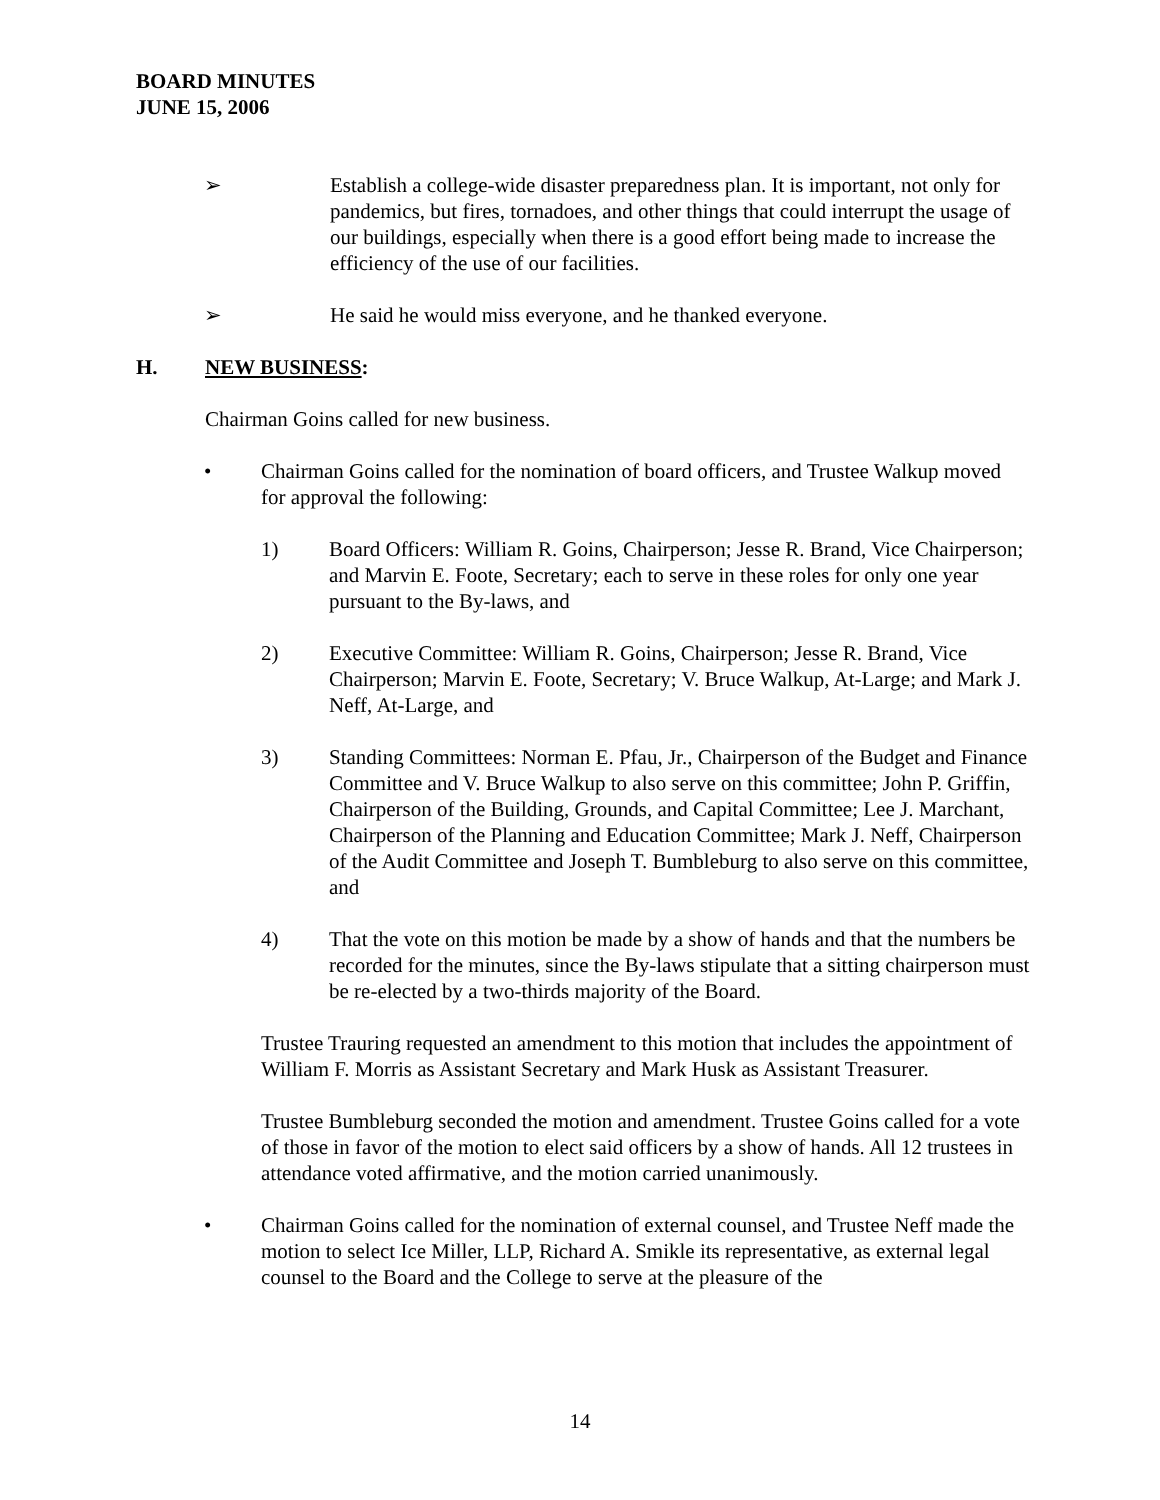BOARD MINUTES
JUNE 15, 2006
➢ Establish a college-wide disaster preparedness plan. It is important, not only for pandemics, but fires, tornadoes, and other things that could interrupt the usage of our buildings, especially when there is a good effort being made to increase the efficiency of the use of our facilities.
➢ He said he would miss everyone, and he thanked everyone.
H. NEW BUSINESS:
Chairman Goins called for new business.
• Chairman Goins called for the nomination of board officers, and Trustee Walkup moved for approval the following:
1) Board Officers: William R. Goins, Chairperson; Jesse R. Brand, Vice Chairperson; and Marvin E. Foote, Secretary; each to serve in these roles for only one year pursuant to the By-laws, and
2) Executive Committee: William R. Goins, Chairperson; Jesse R. Brand, Vice Chairperson; Marvin E. Foote, Secretary; V. Bruce Walkup, At-Large; and Mark J. Neff, At-Large, and
3) Standing Committees: Norman E. Pfau, Jr., Chairperson of the Budget and Finance Committee and V. Bruce Walkup to also serve on this committee; John P. Griffin, Chairperson of the Building, Grounds, and Capital Committee; Lee J. Marchant, Chairperson of the Planning and Education Committee; Mark J. Neff, Chairperson of the Audit Committee and Joseph T. Bumbleburg to also serve on this committee, and
4) That the vote on this motion be made by a show of hands and that the numbers be recorded for the minutes, since the By-laws stipulate that a sitting chairperson must be re-elected by a two-thirds majority of the Board.
Trustee Trauring requested an amendment to this motion that includes the appointment of William F. Morris as Assistant Secretary and Mark Husk as Assistant Treasurer.
Trustee Bumbleburg seconded the motion and amendment. Trustee Goins called for a vote of those in favor of the motion to elect said officers by a show of hands. All 12 trustees in attendance voted affirmative, and the motion carried unanimously.
• Chairman Goins called for the nomination of external counsel, and Trustee Neff made the motion to select Ice Miller, LLP, Richard A. Smikle its representative, as external legal counsel to the Board and the College to serve at the pleasure of the
14